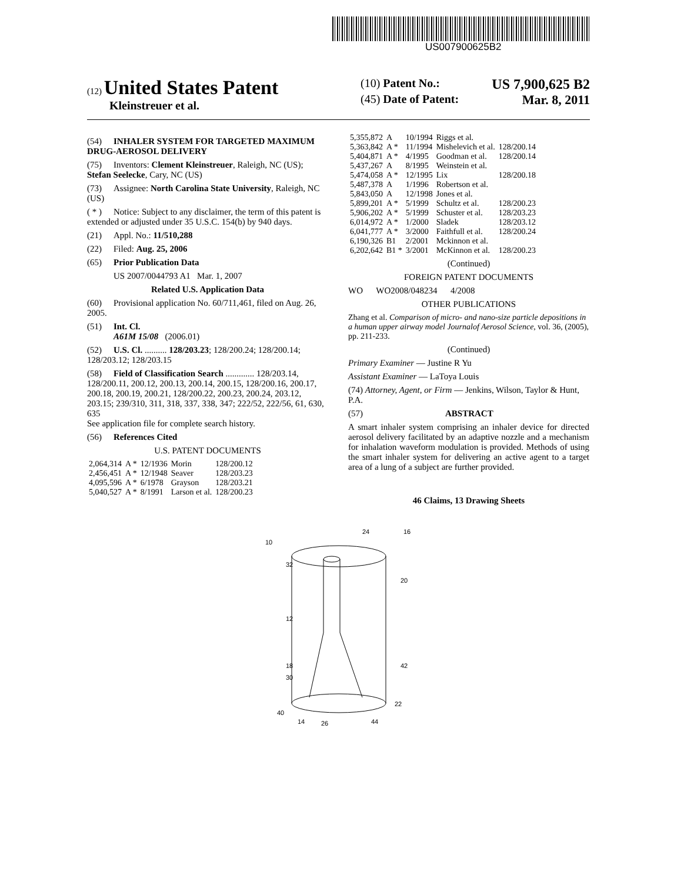US007900625B2
(12) United States Patent
Kleinstreuer et al.
(10) Patent No.: US 7,900,625 B2
(45) Date of Patent: Mar. 8, 2011
(54) INHALER SYSTEM FOR TARGETED MAXIMUM DRUG-AEROSOL DELIVERY
(75) Inventors: Clement Kleinstreuer, Raleigh, NC (US); Stefan Seelecke, Cary, NC (US)
(73) Assignee: North Carolina State University, Raleigh, NC (US)
( * ) Notice: Subject to any disclaimer, the term of this patent is extended or adjusted under 35 U.S.C. 154(b) by 940 days.
(21) Appl. No.: 11/510,288
(22) Filed: Aug. 25, 2006
(65) Prior Publication Data
US 2007/0044793 A1 Mar. 1, 2007
Related U.S. Application Data
(60) Provisional application No. 60/711,461, filed on Aug. 26, 2005.
(51) Int. Cl.
A61M 15/08 (2006.01)
(52) U.S. Cl. .......... 128/203.23; 128/200.24; 128/200.14; 128/203.12; 128/203.15
(58) Field of Classification Search ............. 128/203.14, 128/200.11, 200.12, 200.13, 200.14, 200.15, 128/200.16, 200.17, 200.18, 200.19, 200.21, 128/200.22, 200.23, 200.24, 203.12, 203.15; 239/310, 311, 318, 337, 338, 347; 222/52, 222/56, 61, 630, 635
See application file for complete search history.
(56) References Cited
U.S. PATENT DOCUMENTS
| 2,064,314 | A * | 12/1936 | Morin | 128/200.12 |
| 2,456,451 | A * | 12/1948 | Seaver | 128/203.23 |
| 4,095,596 | A * | 6/1978 | Grayson | 128/203.21 |
| 5,040,527 | A * | 8/1991 | Larson et al. | 128/200.23 |
| 5,355,872 | A | 10/1994 | Riggs et al. | |
| 5,363,842 | A * | 11/1994 | Mishelevich et al. | 128/200.14 |
| 5,404,871 | A * | 4/1995 | Goodman et al. | 128/200.14 |
| 5,437,267 | A | 8/1995 | Weinstein et al. | |
| 5,474,058 | A * | 12/1995 | Lix | 128/200.18 |
| 5,487,378 | A | 1/1996 | Robertson et al. | |
| 5,843,050 | A | 12/1998 | Jones et al. | |
| 5,899,201 | A * | 5/1999 | Schultz et al. | 128/200.23 |
| 5,906,202 | A * | 5/1999 | Schuster et al. | 128/203.23 |
| 6,014,972 | A * | 1/2000 | Sladek | 128/203.12 |
| 6,041,777 | A * | 3/2000 | Faithfull et al. | 128/200.24 |
| 6,190,326 | B1 | 2/2001 | Mckinnon et al. | |
| 6,202,642 | B1 * | 3/2001 | McKinnon et al. | 128/200.23 |
(Continued)
FOREIGN PATENT DOCUMENTS
WO WO2008/048234 4/2008
OTHER PUBLICATIONS
Zhang et al. Comparison of micro- and nano-size particle depositions in a human upper airway model Journalof Aerosol Science, vol. 36, (2005), pp. 211-233.
(Continued)
Primary Examiner — Justine R Yu
Assistant Examiner — LaToya Louis
(74) Attorney, Agent, or Firm — Jenkins, Wilson, Taylor & Hunt, P.A.
(57) ABSTRACT
A smart inhaler system comprising an inhaler device for directed aerosol delivery facilitated by an adaptive nozzle and a mechanism for inhalation waveform modulation is provided. Methods of using the smart inhaler system for delivering an active agent to a target area of a lung of a subject are further provided.
46 Claims, 13 Drawing Sheets
10
32
12
18
30
40
14
26
24
16
20
42
22
44